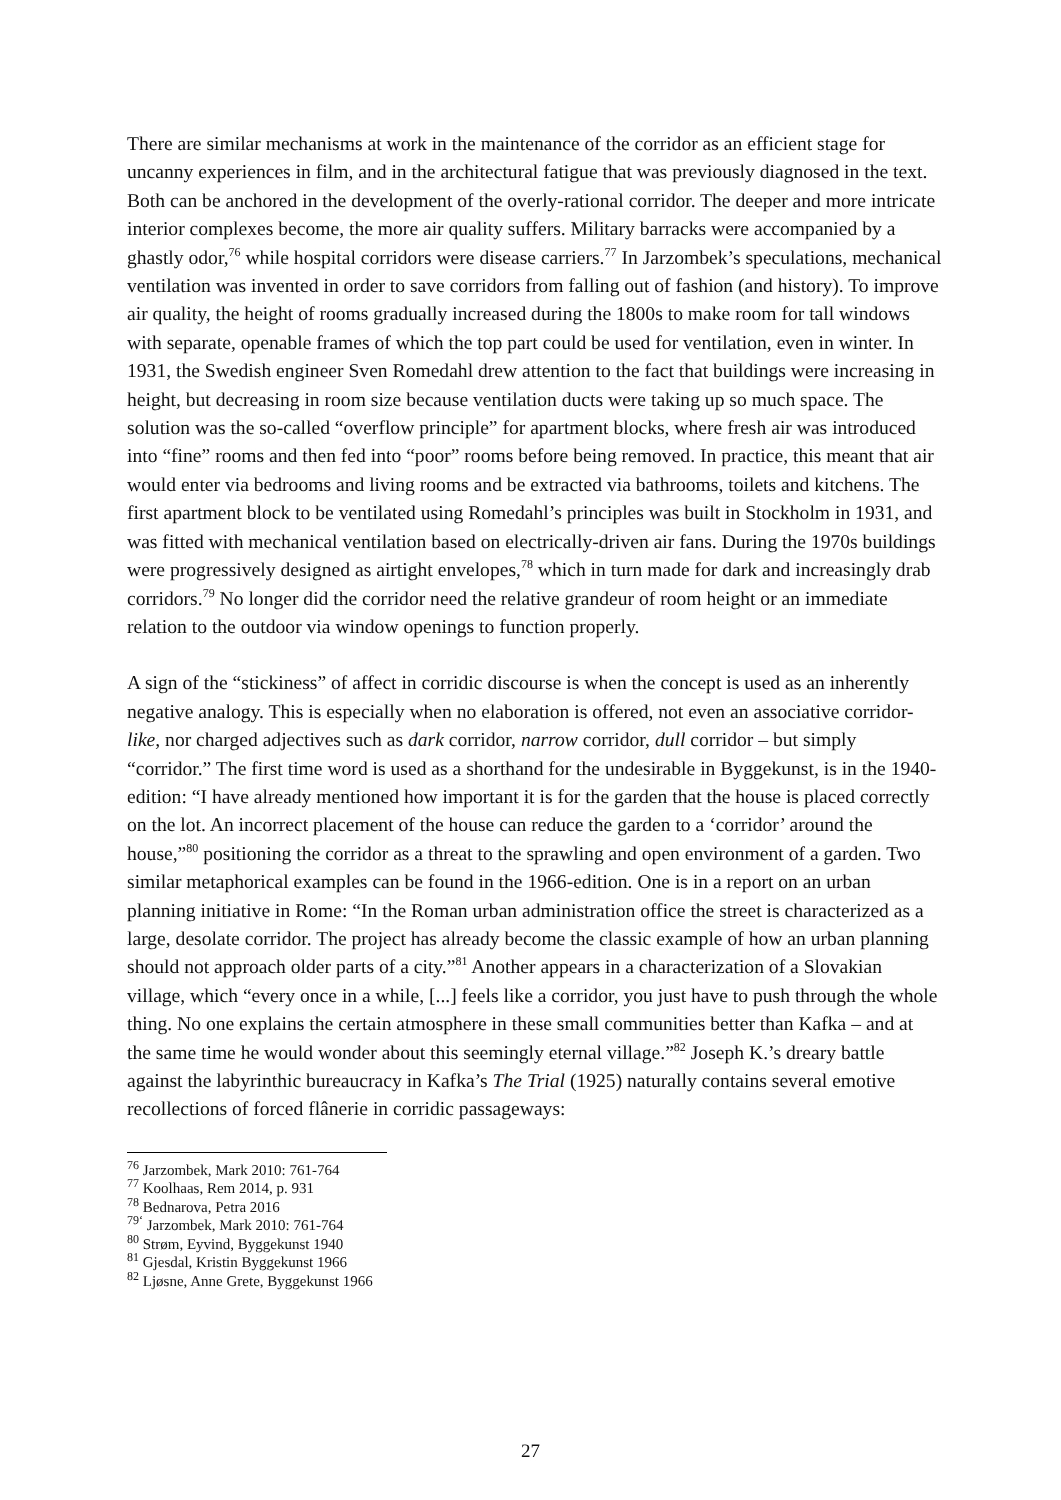There are similar mechanisms at work in the maintenance of the corridor as an efficient stage for uncanny experiences in film, and in the architectural fatigue that was previously diagnosed in the text. Both can be anchored in the development of the overly-rational corridor. The deeper and more intricate interior complexes become, the more air quality suffers. Military barracks were accompanied by a ghastly odor,<sup>76</sup> while hospital corridors were disease carriers.<sup>77</sup> In Jarzombek’s speculations, mechanical ventilation was invented in order to save corridors from falling out of fashion (and history). To improve air quality, the height of rooms gradually increased during the 1800s to make room for tall windows with separate, openable frames of which the top part could be used for ventilation, even in winter. In 1931, the Swedish engineer Sven Romedahl drew attention to the fact that buildings were increasing in height, but decreasing in room size because ventilation ducts were taking up so much space. The solution was the so-called “overflow principle” for apartment blocks, where fresh air was introduced into “fine” rooms and then fed into “poor” rooms before being removed. In practice, this meant that air would enter via bedrooms and living rooms and be extracted via bathrooms, toilets and kitchens. The first apartment block to be ventilated using Romedahl’s principles was built in Stockholm in 1931, and was fitted with mechanical ventilation based on electrically-driven air fans. During the 1970s buildings were progressively designed as airtight envelopes,<sup>78</sup> which in turn made for dark and increasingly drab corridors.<sup>79</sup> No longer did the corridor need the relative grandeur of room height or an immediate relation to the outdoor via window openings to function properly.
A sign of the “stickiness” of affect in corridic discourse is when the concept is used as an inherently negative analogy. This is especially when no elaboration is offered, not even an associative corridor-like, nor charged adjectives such as dark corridor, narrow corridor, dull corridor – but simply “corridor.” The first time word is used as a shorthand for the undesirable in Byggekunst, is in the 1940-edition: “I have already mentioned how important it is for the garden that the house is placed correctly on the lot. An incorrect placement of the house can reduce the garden to a ‘corridor’ around the house,”<sup>80</sup> positioning the corridor as a threat to the sprawling and open environment of a garden. Two similar metaphorical examples can be found in the 1966-edition. One is in a report on an urban planning initiative in Rome: “In the Roman urban administration office the street is characterized as a large, desolate corridor. The project has already become the classic example of how an urban planning should not approach older parts of a city.”<sup>81</sup> Another appears in a characterization of a Slovakian village, which “every once in a while, [...] feels like a corridor, you just have to push through the whole thing. No one explains the certain atmosphere in these small communities better than Kafka – and at the same time he would wonder about this seemingly eternal village.”<sup>82</sup> Joseph K.’s dreary battle against the labyrinthic bureaucracy in Kafka’s The Trial (1925) naturally contains several emotive recollections of forced flânerie in corridic passageways:
<sup>76</sup> Jarzombek, Mark 2010: 761-764
<sup>77</sup> Koolhaas, Rem 2014, p. 931
<sup>78</sup> Bednarova, Petra 2016
<sup>79‘</sup> Jarzombek, Mark 2010: 761-764
<sup>80</sup> Strøm, Eyvind, Byggekunst 1940
<sup>81</sup> Gjesdal, Kristin Byggekunst 1966
<sup>82</sup> Ljøsne, Anne Grete, Byggekunst 1966
27